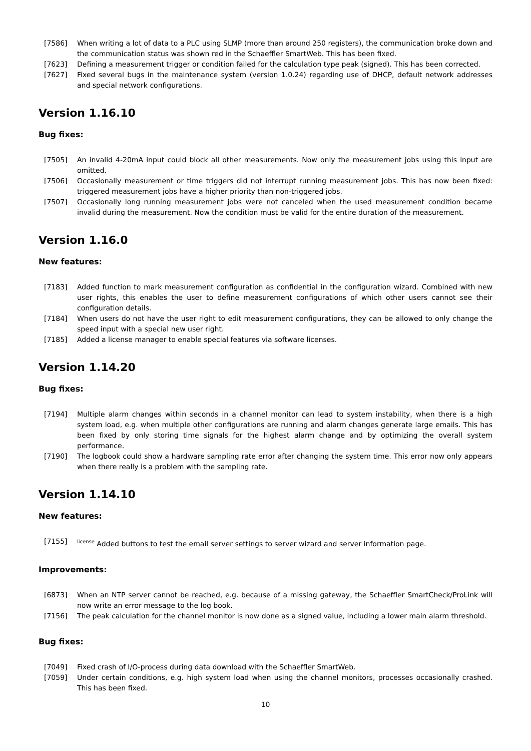[7586] When writing a lot of data to a PLC using SLMP (more than around 250 registers), the communication broke down and the communication status was shown red in the Schaeffler SmartWeb. This has been fixed.
[7623] Defining a measurement trigger or condition failed for the calculation type peak (signed). This has been corrected.
[7627] Fixed several bugs in the maintenance system (version 1.0.24) regarding use of DHCP, default network addresses and special network configurations.
Version 1.16.10
Bug fixes:
[7505] An invalid 4-20mA input could block all other measurements. Now only the measurement jobs using this input are omitted.
[7506] Occasionally measurement or time triggers did not interrupt running measurement jobs. This has now been fixed: triggered measurement jobs have a higher priority than non-triggered jobs.
[7507] Occasionally long running measurement jobs were not canceled when the used measurement condition became invalid during the measurement. Now the condition must be valid for the entire duration of the measurement.
Version 1.16.0
New features:
[7183] Added function to mark measurement configuration as confidential in the configuration wizard. Combined with new user rights, this enables the user to define measurement configurations of which other users cannot see their configuration details.
[7184] When users do not have the user right to edit measurement configurations, they can be allowed to only change the speed input with a special new user right.
[7185] Added a license manager to enable special features via software licenses.
Version 1.14.20
Bug fixes:
[7194] Multiple alarm changes within seconds in a channel monitor can lead to system instability, when there is a high system load, e.g. when multiple other configurations are running and alarm changes generate large emails. This has been fixed by only storing time signals for the highest alarm change and by optimizing the overall system performance.
[7190] The logbook could show a hardware sampling rate error after changing the system time. This error now only appears when there really is a problem with the sampling rate.
Version 1.14.10
New features:
[7155]
<sup>license</sup> Added buttons to test the email server settings to server wizard and server information page.
Improvements:
[6873] When an NTP server cannot be reached, e.g. because of a missing gateway, the Schaeffler SmartCheck/ProLink will now write an error message to the log book.
[7156] The peak calculation for the channel monitor is now done as a signed value, including a lower main alarm threshold.
Bug fixes:
[7049] Fixed crash of I/O-process during data download with the Schaeffler SmartWeb.
[7059] Under certain conditions, e.g. high system load when using the channel monitors, processes occasionally crashed. This has been fixed.
10